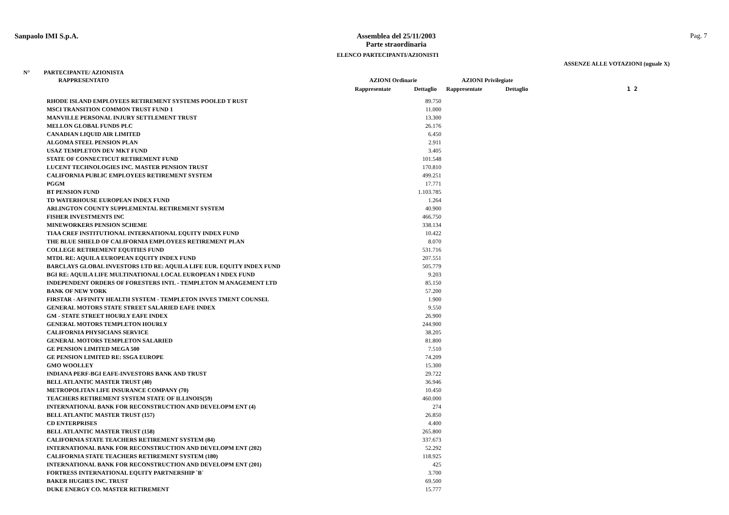Sanpaolo IMI S.p.A.
Assemblea del 25/11/2003
Parte straordinaria
Pag. 7
ELENCO PARTECIPANTI/AZIONISTI
ASSENZE ALLE VOTAZIONI (uguale X)
N° PARTECIPANTE/ AZIONISTA
RAPPRESENTATO AZIONI Ordinarie AZIONI Privilegiate
Rappresentate Dettaglio Rappresentate Dettaglio 1 2
| RHODE ISLAND EMPLOYEES RETIREMENT SYSTEMS POOLED T RUST | 89.750 |
| MSCI TRANSITION COMMON TRUST FUND 1 | 11.000 |
| MANVILLE PERSONAL INJURY SETTLEMENT TRUST | 13.300 |
| MELLON GLOBAL FUNDS PLC | 26.176 |
| CANADIAN LIQUID AIR LIMITED | 6.450 |
| ALGOMA STEEL PENSION PLAN | 2.911 |
| USAZ TEMPLETON DEV MKT FUND | 3.405 |
| STATE OF CONNECTICUT RETIREMENT FUND | 101.548 |
| LUCENT TECHNOLOGIES INC. MASTER PENSION TRUST | 170.810 |
| CALIFORNIA PUBLIC EMPLOYEES RETIREMENT SYSTEM | 499.251 |
| PGGM | 17.771 |
| BT PENSION FUND | 1.103.785 |
| TD WATERHOUSE EUROPEAN INDEX FUND | 1.264 |
| ARLINGTON COUNTY SUPPLEMENTAL RETIREMENT SYSTEM | 40.900 |
| FISHER INVESTMENTS INC | 466.750 |
| MINEWORKERS PENSION SCHEME | 338.134 |
| TIAA CREF INSTITUTIONAL INTERNATIONAL EQUITY INDEX FUND | 10.422 |
| THE BLUE SHIELD OF CALIFORNIA EMPLOYEES RETIREMENT PLAN | 8.070 |
| COLLEGE RETIREMENT EQUITIES FUND | 531.716 |
| MTDL RE: AQUILA EUROPEAN EQUITY INDEX FUND | 207.551 |
| BARCLAYS GLOBAL INVESTORS LTD RE: AQUILA LIFE EUR. EQUITY INDEX FUND | 505.779 |
| BGI RE: AQUILA LIFE MULTINATIONAL LOCAL EUROPEAN I NDEX FUND | 9.203 |
| INDEPENDENT ORDERS OF FORESTERS INTL - TEMPLETON M ANAGEMENT LTD | 85.150 |
| BANK OF NEW YORK | 57.200 |
| FIRSTAR - AFFINITY HEALTH SYSTEM - TEMPLETON INVES TMENT COUNSEL | 1.900 |
| GENERAL MOTORS STATE STREET SALARIED EAFE INDEX | 9.550 |
| GM - STATE STREET HOURLY EAFE INDEX | 26.900 |
| GENERAL MOTORS TEMPLETON HOURLY | 244.900 |
| CALIFORNIA PHYSICIANS SERVICE | 38.205 |
| GENERAL MOTORS TEMPLETON SALARIED | 81.800 |
| GE PENSION LIMITED MEGA 500 | 7.510 |
| GE PENSION LIMITED RE: SSGA EUROPE | 74.209 |
| GMO WOOLLEY | 15.300 |
| INDIANA PERF-BGI EAFE-INVESTORS BANK AND TRUST | 29.722 |
| BELL ATLANTIC MASTER TRUST (40) | 36.946 |
| METROPOLITAN LIFE INSURANCE COMPANY (70) | 10.450 |
| TEACHERS RETIREMENT SYSTEM STATE OF ILLINOIS(59) | 460.000 |
| INTERNATIONAL BANK FOR RECONSTRUCTION AND DEVELOPM ENT (4) | 274 |
| BELL ATLANTIC MASTER TRUST (157) | 26.850 |
| CD ENTERPRISES | 4.400 |
| BELL ATLANTIC MASTER TRUST (158) | 265.800 |
| CALIFORNIA STATE TEACHERS RETIREMENT SYSTEM (84) | 337.673 |
| INTERNATIONAL BANK FOR RECONSTRUCTION AND DEVELOPM ENT (202) | 52.292 |
| CALIFORNIA STATE TEACHERS RETIREMENT SYSTEM (180) | 118.925 |
| INTERNATIONAL BANK FOR RECONSTRUCTION AND DEVELOPM ENT (201) | 425 |
| FORTRESS INTERNATIONAL EQUITY PARTNERSHIP `B` | 3.700 |
| BAKER HUGHES INC. TRUST | 69.500 |
| DUKE ENERGY CO. MASTER RETIREMENT | 15.777 |